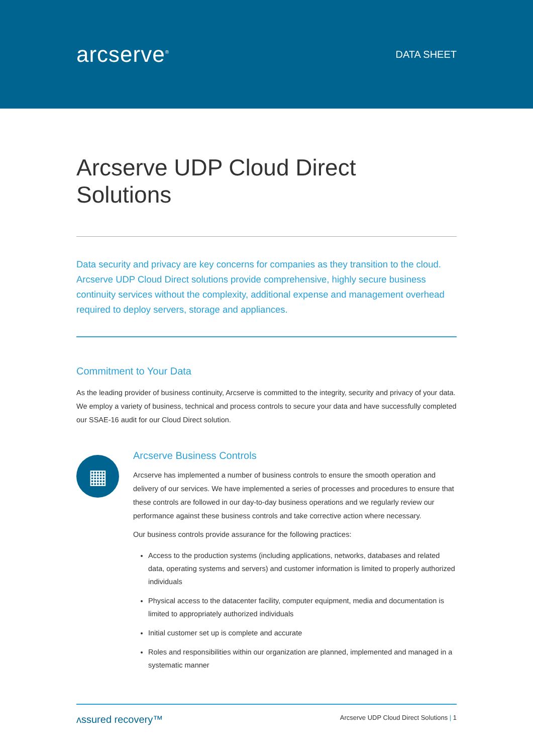arcserve<sup>®</sup>
DATA SHEET
Arcserve UDP Cloud Direct Solutions
Data security and privacy are key concerns for companies as they transition to the cloud. Arcserve UDP Cloud Direct solutions provide comprehensive, highly secure business continuity services without the complexity, additional expense and management overhead required to deploy servers, storage and appliances.
Commitment to Your Data
As the leading provider of business continuity, Arcserve is committed to the integrity, security and privacy of your data. We employ a variety of business, technical and process controls to secure your data and have successfully completed our SSAE-16 audit for our Cloud Direct solution.
▦
Arcserve Business Controls
Arcserve has implemented a number of business controls to ensure the smooth operation and delivery of our services. We have implemented a series of processes and procedures to ensure that these controls are followed in our day-to-day business operations and we regularly review our performance against these business controls and take corrective action where necessary.
Our business controls provide assurance for the following practices:
Access to the production systems (including applications, networks, databases and related data, operating systems and servers) and customer information is limited to properly authorized individuals
Physical access to the datacenter facility, computer equipment, media and documentation is limited to appropriately authorized individuals
Initial customer set up is complete and accurate
Roles and responsibilities within our organization are planned, implemented and managed in a systematic manner
ʌssured recovery™ Arcserve UDP Cloud Direct Solutions | 1